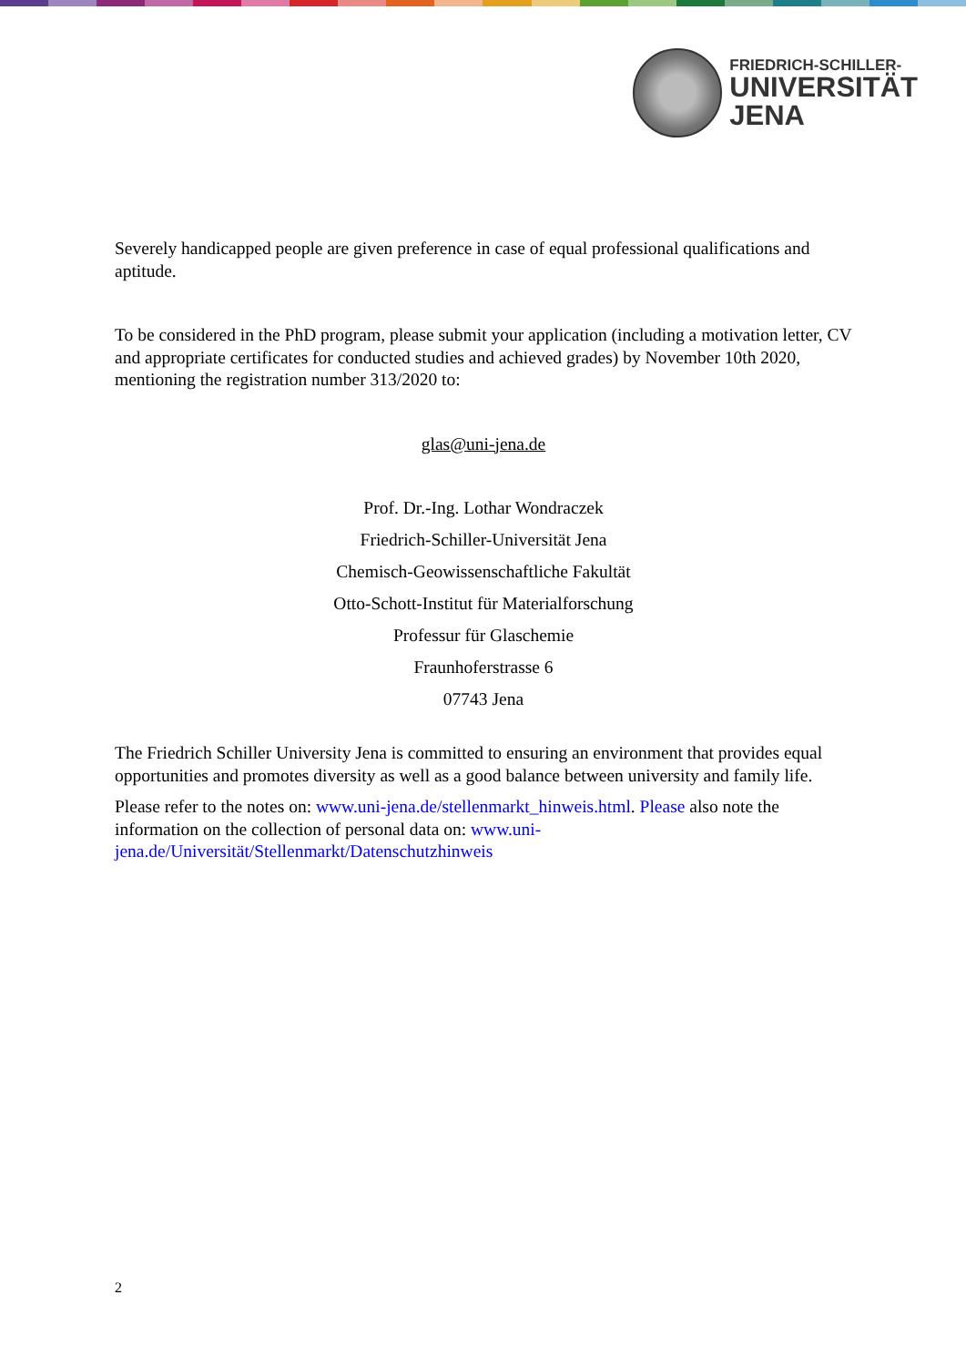FRIEDRICH-SCHILLER-
UNIVERSITÄT
JENA
Severely handicapped people are given preference in case of equal professional qualifications and aptitude.
To be considered in the PhD program, please submit your application (including a motivation letter, CV and appropriate certificates for conducted studies and achieved grades) by November 10th 2020, mentioning the registration number 313/2020 to:
glas@uni-jena.de
Prof. Dr.-Ing. Lothar Wondraczek
Friedrich-Schiller-Universität Jena
Chemisch-Geowissenschaftliche Fakultät
Otto-Schott-Institut für Materialforschung
Professur für Glaschemie
Fraunhoferstrasse 6
07743 Jena
The Friedrich Schiller University Jena is committed to ensuring an environment that provides equal opportunities and promotes diversity as well as a good balance between university and family life.
Please refer to the notes on: www.uni-jena.de/stellenmarkt_hinweis.html. Please also note the information on the collection of personal data on: www.uni-jena.de/Universität/Stellenmarkt/Datenschutzhinweis
2